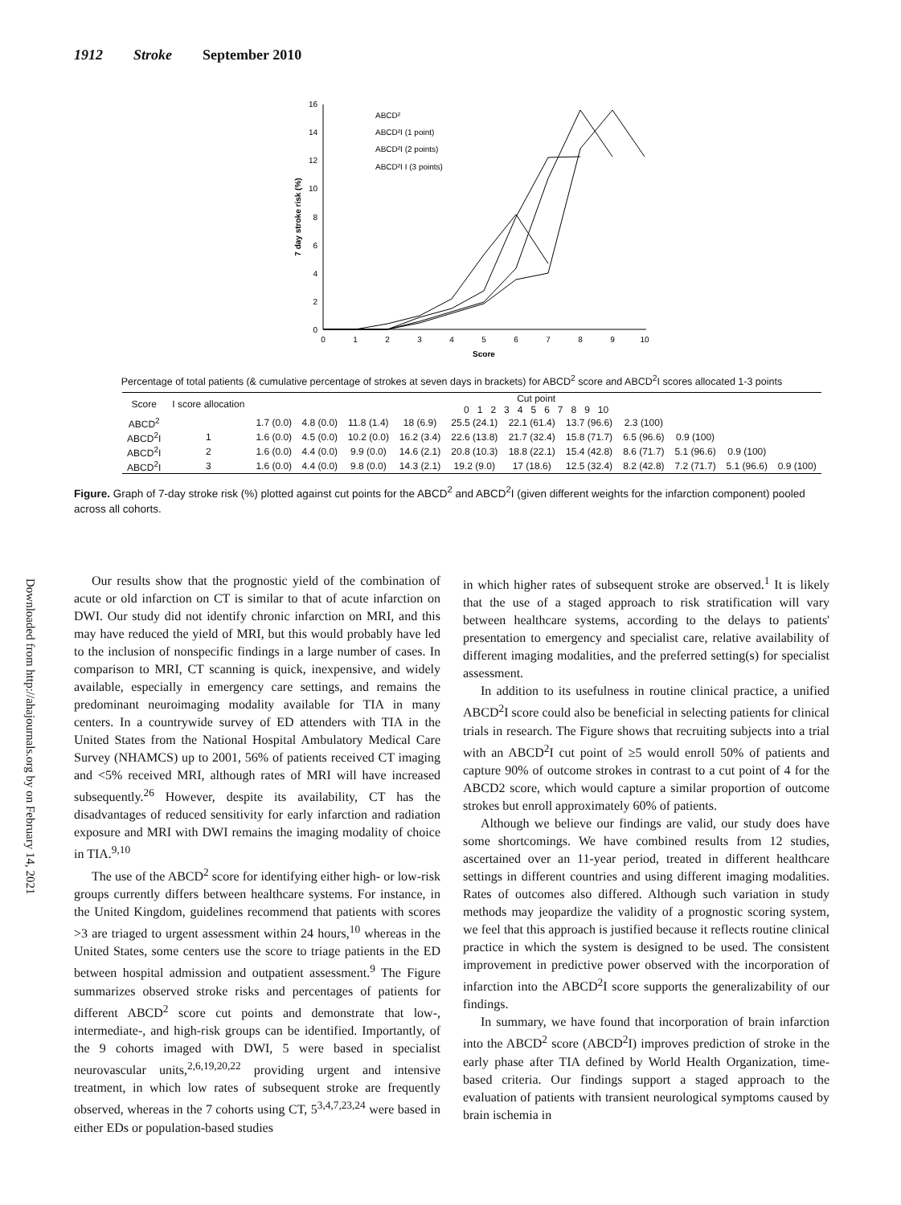1912 Stroke September 2010
Downloaded from http://ahajournals.org by on February 14, 2021
0
2
4
6
8
10
12
14
16
0
1
2
3
4
5
6
7
8
9
10
Score
7 day stroke risk (%)
ABCD²
ABCD²I (1 point)
ABCD²I (2 points)
ABCD²I I (3 points)
Percentage of total patients (& cumulative percentage of strokes at seven days in brackets) for ABCD<sup>2</sup> score and ABCD<sup>2</sup>I scores allocated 1-3 points
| Score | I score allocation | Cut point 0 1 2 3 4 5 6 7 8 9 10 | | | | | | | | | | |
| --- | --- | --- | --- | --- | --- | --- | --- | --- | --- | --- | --- | --- |
| ABCD<sup>2</sup> | | 1.7 (0.0) | 4.8 (0.0) | 11.8 (1.4) | 18 (6.9) | 25.5 (24.1) | 22.1 (61.4) | 13.7 (96.6) | 2.3 (100) | | | |
| ABCD<sup>2</sup>I | 1 | 1.6 (0.0) | 4.5 (0.0) | 10.2 (0.0) | 16.2 (3.4) | 22.6 (13.8) | 21.7 (32.4) | 15.8 (71.7) | 6.5 (96.6) | 0.9 (100) | | |
| ABCD<sup>2</sup>I | 2 | 1.6 (0.0) | 4.4 (0.0) | 9.9 (0.0) | 14.6 (2.1) | 20.8 (10.3) | 18.8 (22.1) | 15.4 (42.8) | 8.6 (71.7) | 5.1 (96.6) | 0.9 (100) | |
| ABCD<sup>2</sup>I | 3 | 1.6 (0.0) | 4.4 (0.0) | 9.8 (0.0) | 14.3 (2.1) | 19.2 (9.0) | 17 (18.6) | 12.5 (32.4) | 8.2 (42.8) | 7.2 (71.7) | 5.1 (96.6) | 0.9 (100) |
Figure. Graph of 7-day stroke risk (%) plotted against cut points for the ABCD<sup>2</sup> and ABCD<sup>2</sup>I (given different weights for the infarction component) pooled across all cohorts.
Our results show that the prognostic yield of the combination of acute or old infarction on CT is similar to that of acute infarction on DWI. Our study did not identify chronic infarction on MRI, and this may have reduced the yield of MRI, but this would probably have led to the inclusion of nonspecific findings in a large number of cases. In comparison to MRI, CT scanning is quick, inexpensive, and widely available, especially in emergency care settings, and remains the predominant neuroimaging modality available for TIA in many centers. In a countrywide survey of ED attenders with TIA in the United States from the National Hospital Ambulatory Medical Care Survey (NHAMCS) up to 2001, 56% of patients received CT imaging and <5% received MRI, although rates of MRI will have increased subsequently.<sup>26</sup> However, despite its availability, CT has the disadvantages of reduced sensitivity for early infarction and radiation exposure and MRI with DWI remains the imaging modality of choice in TIA.<sup>9,10</sup>
The use of the ABCD<sup>2</sup> score for identifying either high- or low-risk groups currently differs between healthcare systems. For instance, in the United Kingdom, guidelines recommend that patients with scores >3 are triaged to urgent assessment within 24 hours,<sup>10</sup> whereas in the United States, some centers use the score to triage patients in the ED between hospital admission and outpatient assessment.<sup>9</sup> The Figure summarizes observed stroke risks and percentages of patients for different ABCD<sup>2</sup> score cut points and demonstrate that low-, intermediate-, and high-risk groups can be identified. Importantly, of the 9 cohorts imaged with DWI, 5 were based in specialist neurovascular units,<sup>2,6,19,20,22</sup> providing urgent and intensive treatment, in which low rates of subsequent stroke are frequently observed, whereas in the 7 cohorts using CT, 5<sup>3,4,7,23,24</sup> were based in either EDs or population-based studies
in which higher rates of subsequent stroke are observed.<sup>1</sup> It is likely that the use of a staged approach to risk stratification will vary between healthcare systems, according to the delays to patients' presentation to emergency and specialist care, relative availability of different imaging modalities, and the preferred setting(s) for specialist assessment.
In addition to its usefulness in routine clinical practice, a unified ABCD<sup>2</sup>I score could also be beneficial in selecting patients for clinical trials in research. The Figure shows that recruiting subjects into a trial with an ABCD<sup>2</sup>I cut point of ≥5 would enroll 50% of patients and capture 90% of outcome strokes in contrast to a cut point of 4 for the ABCD2 score, which would capture a similar proportion of outcome strokes but enroll approximately 60% of patients.
Although we believe our findings are valid, our study does have some shortcomings. We have combined results from 12 studies, ascertained over an 11-year period, treated in different healthcare settings in different countries and using different imaging modalities. Rates of outcomes also differed. Although such variation in study methods may jeopardize the validity of a prognostic scoring system, we feel that this approach is justified because it reflects routine clinical practice in which the system is designed to be used. The consistent improvement in predictive power observed with the incorporation of infarction into the ABCD<sup>2</sup>I score supports the generalizability of our findings.
In summary, we have found that incorporation of brain infarction into the ABCD<sup>2</sup> score (ABCD<sup>2</sup>I) improves prediction of stroke in the early phase after TIA defined by World Health Organization, time-based criteria. Our findings support a staged approach to the evaluation of patients with transient neurological symptoms caused by brain ischemia in